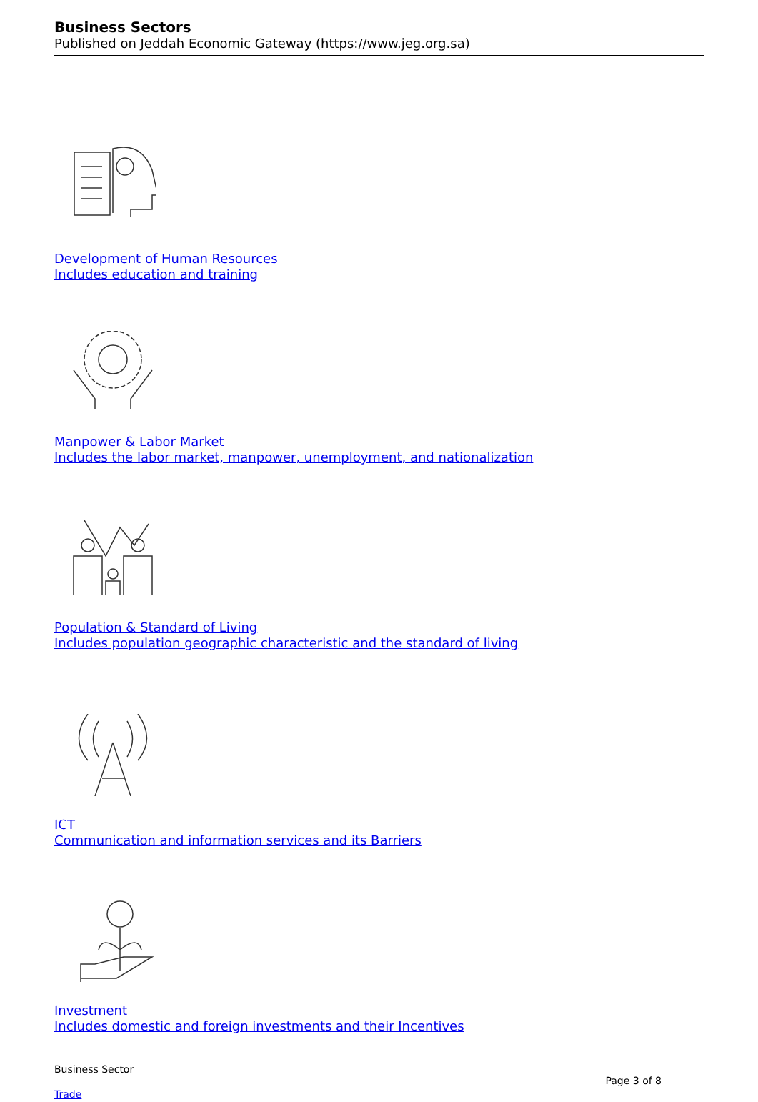Business Sectors
Published on Jeddah Economic Gateway (https://www.jeg.org.sa)
Development of Human Resources
Includes education and training
Manpower & Labor Market
Includes the labor market, manpower, unemployment, and nationalization
Population & Standard of Living
Includes population geographic characteristic and the standard of living
ICT
Communication and information services and its Barriers
Investment
Includes domestic and foreign investments and their Incentives
Business Sector
Page 3 of 8
Trade